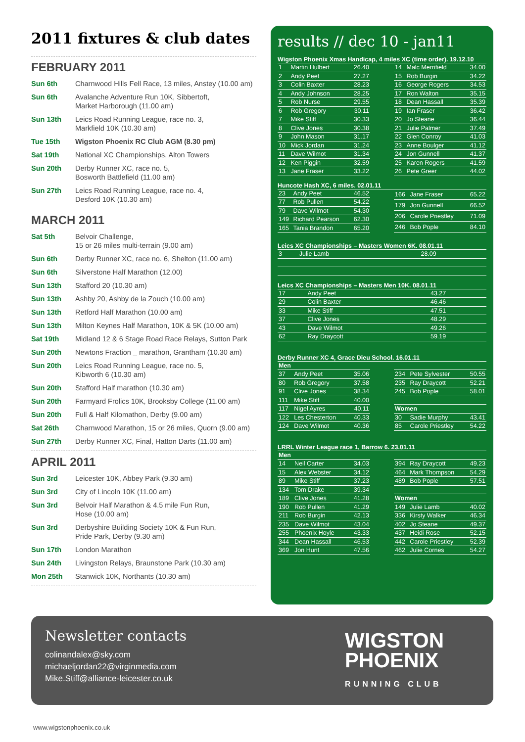2011 fixtures & club dates
FEBRUARY 2011
Sun 6th Charnwood Hills Fell Race, 13 miles, Anstey (10.00 am)
Sun 6th Avalanche Adventure Run 10K, Sibbertoft,
Market Harborough (11.00 am)
Sun 13th Leics Road Running League, race no. 3,
Markfield 10K (10.30 am)
Tue 15th Wigston Phoenix RC Club AGM (8.30 pm)
Sat 19th National XC Championships, Alton Towers
Sun 20th Derby Runner XC, race no. 5,
Bosworth Battlefield (11.00 am)
Sun 27th Leics Road Running League, race no. 4,
Desford 10K (10.30 am)
MARCH 2011
Sat 5th Belvoir Challenge,
15 or 26 miles multi-terrain (9.00 am)
Sun 6th Derby Runner XC, race no. 6, Shelton (11.00 am)
Sun 6th Silverstone Half Marathon (12.00)
Sun 13th Stafford 20 (10.30 am)
Sun 13th Ashby 20, Ashby de la Zouch (10.00 am)
Sun 13th Retford Half Marathon (10.00 am)
Sun 13th Milton Keynes Half Marathon, 10K & 5K (10.00 am)
Sat 19th Midland 12 & 6 Stage Road Race Relays, Sutton Park
Sun 20th Newtons Fraction _ marathon, Grantham (10.30 am)
Sun 20th Leics Road Running League, race no. 5,
Kibworth 6 (10.30 am)
Sun 20th Stafford Half marathon (10.30 am)
Sun 20th Farmyard Frolics 10K, Brooksby College (11.00 am)
Sun 20th Full & Half Kilomathon, Derby (9.00 am)
Sat 26th Charnwood Marathon, 15 or 26 miles, Quorn (9.00 am)
Sun 27th Derby Runner XC, Final, Hatton Darts (11.00 am)
APRIL 2011
Sun 3rd Leicester 10K, Abbey Park (9.30 am)
Sun 3rd City of Lincoln 10K (11.00 am)
Sun 3rd Belvoir Half Marathon & 4.5 mile Fun Run,
Hose (10.00 am)
Sun 3rd Derbyshire Building Society 10K & Fun Run,
Pride Park, Derby (9.30 am)
Sun 17th London Marathon
Sun 24th Livingston Relays, Braunstone Park (10.30 am)
Mon 25th Stanwick 10K, Northants (10.30 am)
results // dec 10 - jan11
Wigston Phoenix Xmas Handicap, 4 miles XC (time order). 19.12.10
| 1 | Martin Hulbert | 26.40 |
| 2 | Andy Peet | 27.27 |
| 3 | Colin Baxter | 28.23 |
| 4 | Andy Johnson | 28.25 |
| 5 | Rob Nurse | 29.55 |
| 6 | Rob Gregory | 30.11 |
| 7 | Mike Stiff | 30.33 |
| 8 | Clive Jones | 30.38 |
| 9 | John Mason | 31.17 |
| 10 | Mick Jordan | 31.24 |
| 11 | Dave Wilmot | 31.34 |
| 12 | Ken Piggin | 32.59 |
| 13 | Jane Fraser | 33.22 |
| 14 | Malc Merrifield | 34.00 |
| 15 | Rob Burgin | 34.22 |
| 16 | George Rogers | 34.53 |
| 17 | Ron Walton | 35.15 |
| 18 | Dean Hassall | 35.39 |
| 19 | Ian Fraser | 36.42 |
| 20 | Jo Steane | 36.44 |
| 21 | Julie Palmer | 37.49 |
| 22 | Glen Conroy | 41.03 |
| 23 | Anne Boulger | 41.12 |
| 24 | Jon Gunnell | 41.37 |
| 25 | Karen Rogers | 41.59 |
| 26 | Pete Greer | 44.02 |
Huncote Hash XC, 6 miles. 02.01.11
| 23 | Andy Peet | 46.52 |
| 77 | Rob Pullen | 54.22 |
| 79 | Dave Wilmot | 54.30 |
| 149 | Richard Pearson | 62.30 |
| 165 | Tania Brandon | 65.20 |
| 166 | Jane Fraser | 65.22 |
| 179 | Jon Gunnell | 66.52 |
| 206 | Carole Priestley | 71.09 |
| 246 | Bob Pople | 84.10 |
Leics XC Championships – Masters Women 6K. 08.01.11
| 3 | Julie Lamb | 28.09 |
Leics XC Championships – Masters Men 10K. 08.01.11
| 17 | Andy Peet | 43.27 |
| 29 | Colin Baxter | 46.46 |
| 33 | Mike Stiff | 47.51 |
| 37 | Clive Jones | 48.29 |
| 43 | Dave Wilmot | 49.26 |
| 62 | Ray Draycott | 59.19 |
Derby Runner XC 4, Grace Dieu School. 16.01.11
| Men | | |
| 37 | Andy Peet | 35.06 |
| 80 | Rob Gregory | 37.58 |
| 91 | Clive Jones | 38.34 |
| 111 | Mike Stiff | 40.00 |
| 117 | Nigel Ayres | 40.11 |
| 122 | Les Chesterton | 40.33 |
| 124 | Dave Wilmot | 40.36 |
| 234 | Pete Sylvester | 50.55 |
| 235 | Ray Draycott | 52.21 |
| 245 | Bob Pople | 58.01 |
| Women | | |
| 30 | Sadie Murphy | 43.41 |
| 85 | Carole Priestley | 54.22 |
LRRL Winter League race 1, Barrow 6. 23.01.11
| Men | | |
| 14 | Neil Carter | 34.03 |
| 15 | Alex Webster | 34.12 |
| 89 | Mike Stiff | 37.23 |
| 134 | Tom Drake | 39.34 |
| 189 | Clive Jones | 41.28 |
| 190 | Rob Pullen | 41.29 |
| 211 | Rob Burgin | 42.13 |
| 235 | Dave Wilmot | 43.04 |
| 255 | Phoenix Hoyle | 43.33 |
| 344 | Dean Hassall | 46.53 |
| 369 | Jon Hunt | 47.56 |
| 394 | Ray Draycott | 49.23 |
| 464 | Mark Thompson | 54.29 |
| 489 | Bob Pople | 57.51 |
| Women | | |
| 149 | Julie Lamb | 40.02 |
| 336 | Kirsty Walker | 46.34 |
| 402 | Jo Steane | 49.37 |
| 437 | Heidi Rose | 52.15 |
| 442 | Carole Priestley | 52.39 |
| 462 | Julie Cornes | 54.27 |
Newsletter contacts
colinandalex@sky.com
michaeljordan22@virginmedia.com
Mike.Stiff@alliance-leicester.co.uk
WIGSTON
PHOENIX
RUNNING CLUB
www.wigstonphoenix.co.uk